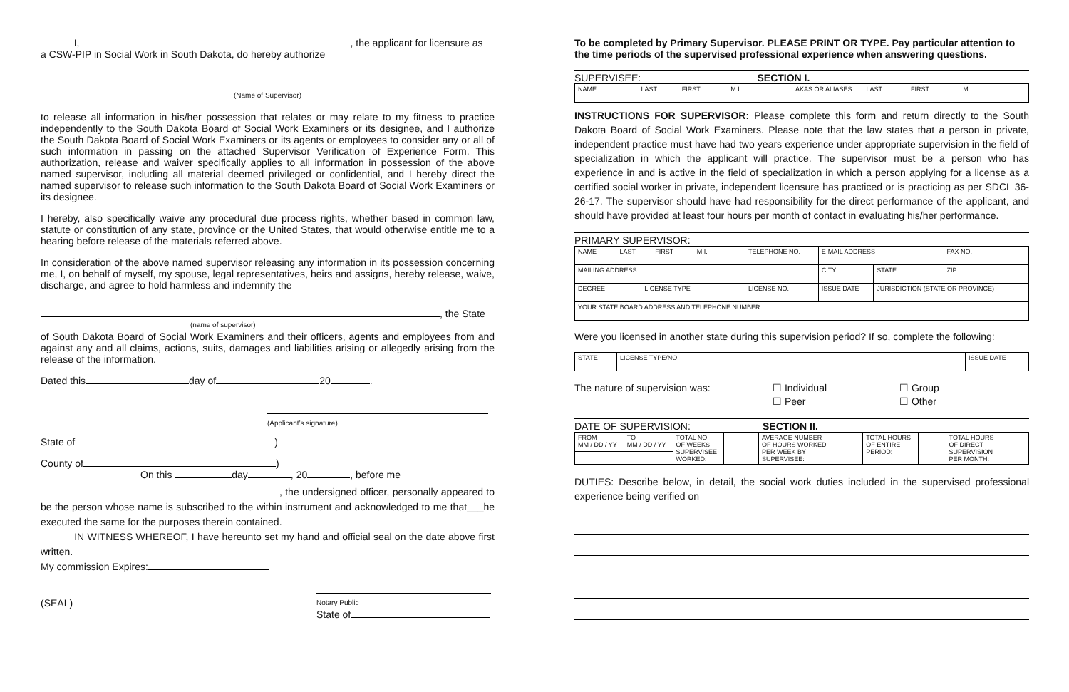I, , the applicant for licensure as
a CSW-PIP in Social Work in South Dakota, do hereby authorize
(Name of Supervisor)
to release all information in his/her possession that relates or may relate to my fitness to practice independently to the South Dakota Board of Social Work Examiners or its designee, and I authorize the South Dakota Board of Social Work Examiners or its agents or employees to consider any or all of such information in passing on the attached Supervisor Verification of Experience Form. This authorization, release and waiver specifically applies to all information in possession of the above named supervisor, including all material deemed privileged or confidential, and I hereby direct the named supervisor to release such information to the South Dakota Board of Social Work Examiners or its designee.
I hereby, also specifically waive any procedural due process rights, whether based in common law, statute or constitution of any state, province or the United States, that would otherwise entitle me to a hearing before release of the materials referred above.
In consideration of the above named supervisor releasing any information in its possession concerning me, I, on behalf of myself, my spouse, legal representatives, heirs and assigns, hereby release, waive, discharge, and agree to hold harmless and indemnify the
, the State
(name of supervisor)
of South Dakota Board of Social Work Examiners and their officers, agents and employees from and against any and all claims, actions, suits, damages and liabilities arising or allegedly arising from the release of the information.
Dated this day of 20 .
(Applicant’s signature)
State of )
County of )
On this day , 20 , before me
, the undersigned officer, personally appeared to be the person whose name is subscribed to the within instrument and acknowledged to me that___he executed the same for the purposes therein contained.
IN WITNESS WHEREOF, I have hereunto set my hand and official seal on the date above first written.
My commission Expires:
(SEAL)
Notary Public
State of
To be completed by Primary Supervisor. PLEASE PRINT OR TYPE. Pay particular attention to the time periods of the supervised professional experience when answering questions.
SUPERVISEE: SECTION I.
| NAME LAST FIRST M.I. | AKAS OR ALIASES LAST FIRST M.I. |
INSTRUCTIONS FOR SUPERVISOR: Please complete this form and return directly to the South Dakota Board of Social Work Examiners. Please note that the law states that a person in private, independent practice must have had two years experience under appropriate supervision in the field of specialization in which the applicant will practice. The supervisor must be a person who has experience in and is active in the field of specialization in which a person applying for a license as a certified social worker in private, independent licensure has practiced or is practicing as per SDCL 36-26-17. The supervisor should have had responsibility for the direct performance of the applicant, and should have provided at least four hours per month of contact in evaluating his/her performance.
PRIMARY SUPERVISOR:
| NAME LAST FIRST M.I. | | TELEPHONE NO. | E-MAIL ADDRESS | | | FAX NO. |
| MAILING ADDRESS | | | CITY | | STATE | ZIP |
| DEGREE | LICENSE TYPE | LICENSE NO. | ISSUE DATE | JURISDICTION (STATE OR PROVINCE) | | |
| YOUR STATE BOARD ADDRESS AND TELEPHONE NUMBER | | | | | | |
Were you licensed in another state during this supervision period? If so, complete the following:
| STATE | LICENSE TYPE/NO. | ISSUE DATE |
The nature of supervision was: ☐ Individual
☐ Peer
☐ Group
☐ Other
DATE OF SUPERVISION: SECTION II.
| FROM MM / DD / YY | TO MM / DD / YY | TOTAL NO. OF WEEKS SUPERVISEE WORKED: | | AVERAGE NUMBER OF HOURS WORKED PER WEEK BY SUPERVISEE: | | TOTAL HOURS OF ENTIRE PERIOD: | | TOTAL HOURS OF DIRECT SUPERVISION PER MONTH: | |
DUTIES: Describe below, in detail, the social work duties included in the supervised professional experience being verified on